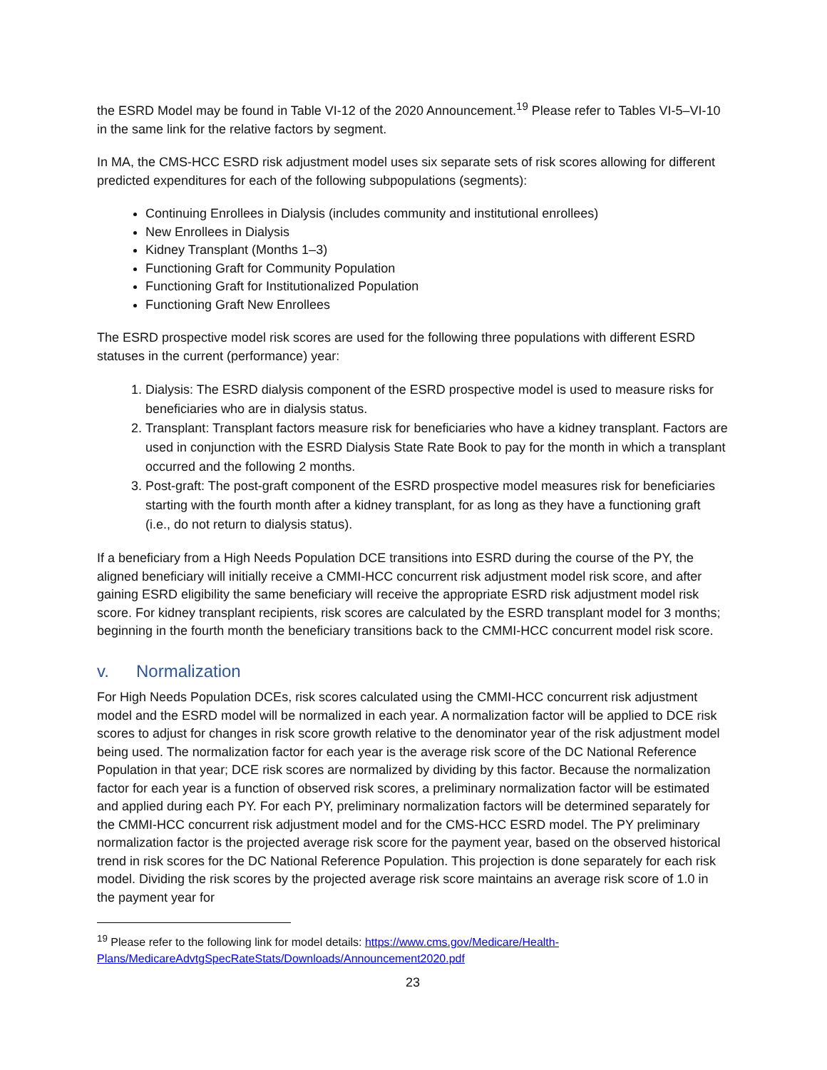the ESRD Model may be found in Table VI-12 of the 2020 Announcement.<sup>19</sup> Please refer to Tables VI-5–VI-10 in the same link for the relative factors by segment.
In MA, the CMS-HCC ESRD risk adjustment model uses six separate sets of risk scores allowing for different predicted expenditures for each of the following subpopulations (segments):
Continuing Enrollees in Dialysis (includes community and institutional enrollees)
New Enrollees in Dialysis
Kidney Transplant (Months 1–3)
Functioning Graft for Community Population
Functioning Graft for Institutionalized Population
Functioning Graft New Enrollees
The ESRD prospective model risk scores are used for the following three populations with different ESRD statuses in the current (performance) year:
1. Dialysis: The ESRD dialysis component of the ESRD prospective model is used to measure risks for beneficiaries who are in dialysis status.
2. Transplant: Transplant factors measure risk for beneficiaries who have a kidney transplant. Factors are used in conjunction with the ESRD Dialysis State Rate Book to pay for the month in which a transplant occurred and the following 2 months.
3. Post-graft: The post-graft component of the ESRD prospective model measures risk for beneficiaries starting with the fourth month after a kidney transplant, for as long as they have a functioning graft (i.e., do not return to dialysis status).
If a beneficiary from a High Needs Population DCE transitions into ESRD during the course of the PY, the aligned beneficiary will initially receive a CMMI-HCC concurrent risk adjustment model risk score, and after gaining ESRD eligibility the same beneficiary will receive the appropriate ESRD risk adjustment model risk score. For kidney transplant recipients, risk scores are calculated by the ESRD transplant model for 3 months; beginning in the fourth month the beneficiary transitions back to the CMMI-HCC concurrent model risk score.
v. Normalization
For High Needs Population DCEs, risk scores calculated using the CMMI-HCC concurrent risk adjustment model and the ESRD model will be normalized in each year. A normalization factor will be applied to DCE risk scores to adjust for changes in risk score growth relative to the denominator year of the risk adjustment model being used. The normalization factor for each year is the average risk score of the DC National Reference Population in that year; DCE risk scores are normalized by dividing by this factor. Because the normalization factor for each year is a function of observed risk scores, a preliminary normalization factor will be estimated and applied during each PY. For each PY, preliminary normalization factors will be determined separately for the CMMI-HCC concurrent risk adjustment model and for the CMS-HCC ESRD model. The PY preliminary normalization factor is the projected average risk score for the payment year, based on the observed historical trend in risk scores for the DC National Reference Population. This projection is done separately for each risk model. Dividing the risk scores by the projected average risk score maintains an average risk score of 1.0 in the payment year for
<sup>19</sup> Please refer to the following link for model details: https://www.cms.gov/Medicare/Health-Plans/MedicareAdvtgSpecRateStats/Downloads/Announcement2020.pdf
23